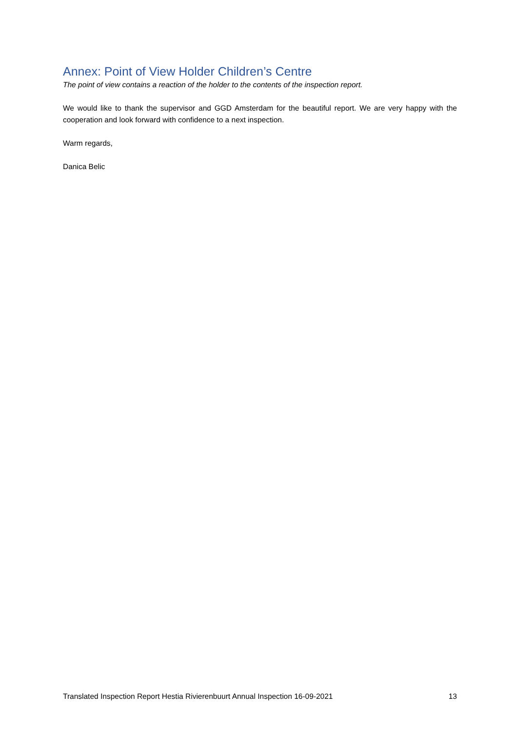Annex: Point of View Holder Children’s Centre
The point of view contains a reaction of the holder to the contents of the inspection report.
We would like to thank the supervisor and GGD Amsterdam for the beautiful report. We are very happy with the cooperation and look forward with confidence to a next inspection.
Warm regards,
Danica Belic
Translated Inspection Report Hestia Rivierenbuurt Annual Inspection 16-09-2021 13